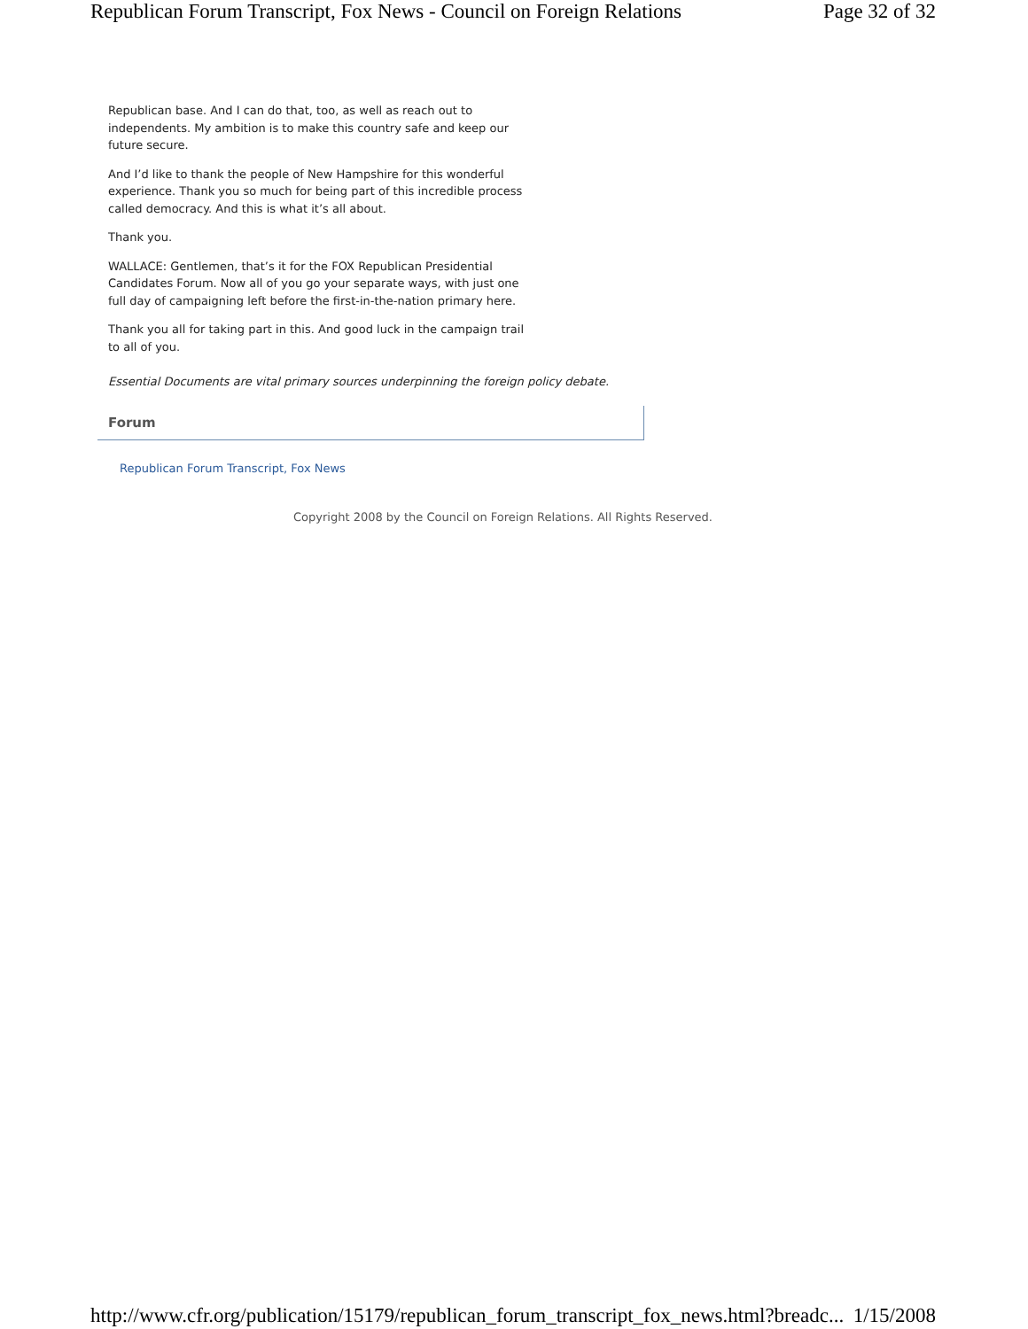Republican Forum Transcript, Fox News - Council on Foreign Relations Page 32 of 32
Republican base. And I can do that, too, as well as reach out to independents. My ambition is to make this country safe and keep our future secure.
And I’d like to thank the people of New Hampshire for this wonderful experience. Thank you so much for being part of this incredible process called democracy. And this is what it’s all about.
Thank you.
WALLACE: Gentlemen, that’s it for the FOX Republican Presidential Candidates Forum. Now all of you go your separate ways, with just one full day of campaigning left before the first-in-the-nation primary here.
Thank you all for taking part in this. And good luck in the campaign trail to all of you.
Essential Documents are vital primary sources underpinning the foreign policy debate.
Forum
Republican Forum Transcript, Fox News
Copyright 2008 by the Council on Foreign Relations. All Rights Reserved.
http://www.cfr.org/publication/15179/republican_forum_transcript_fox_news.html?breadc... 1/15/2008